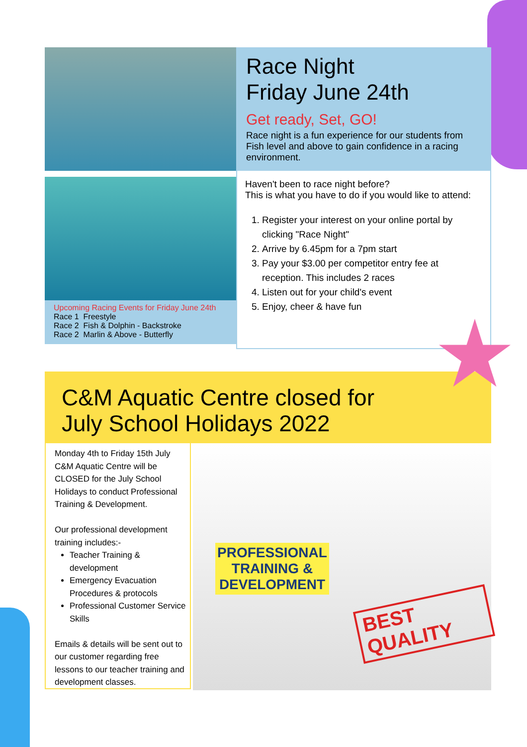Upcoming Racing Events for Friday June 24th
Race 1 Freestyle
Race 2 Fish & Dolphin - Backstroke
Race 2 Marlin & Above - Butterfly
Race Night
Friday June 24th
Get ready, Set, GO!
Race night is a fun experience for our students from Fish level and above to gain confidence in a racing environment.
Haven't been to race night before?
This is what you have to do if you would like to attend:
1. Register your interest on your online portal by clicking "Race Night"
2. Arrive by 6.45pm for a 7pm start
3. Pay your $3.00 per competitor entry fee at reception. This includes 2 races
4. Listen out for your child's event
5. Enjoy, cheer & have fun
C&M Aquatic Centre closed for
July School Holidays 2022
Monday 4th to Friday 15th July C&M Aquatic Centre will be CLOSED for the July School Holidays to conduct Professional Training & Development.
Our professional development training includes:-
Teacher Training & development
Emergency Evacuation Procedures & protocols
Professional Customer Service Skills
Emails & details will be sent out to our customer regarding free lessons to our teacher training and development classes.
PROFESSIONAL
TRAINING &
DEVELOPMENT
BEST QUALITY